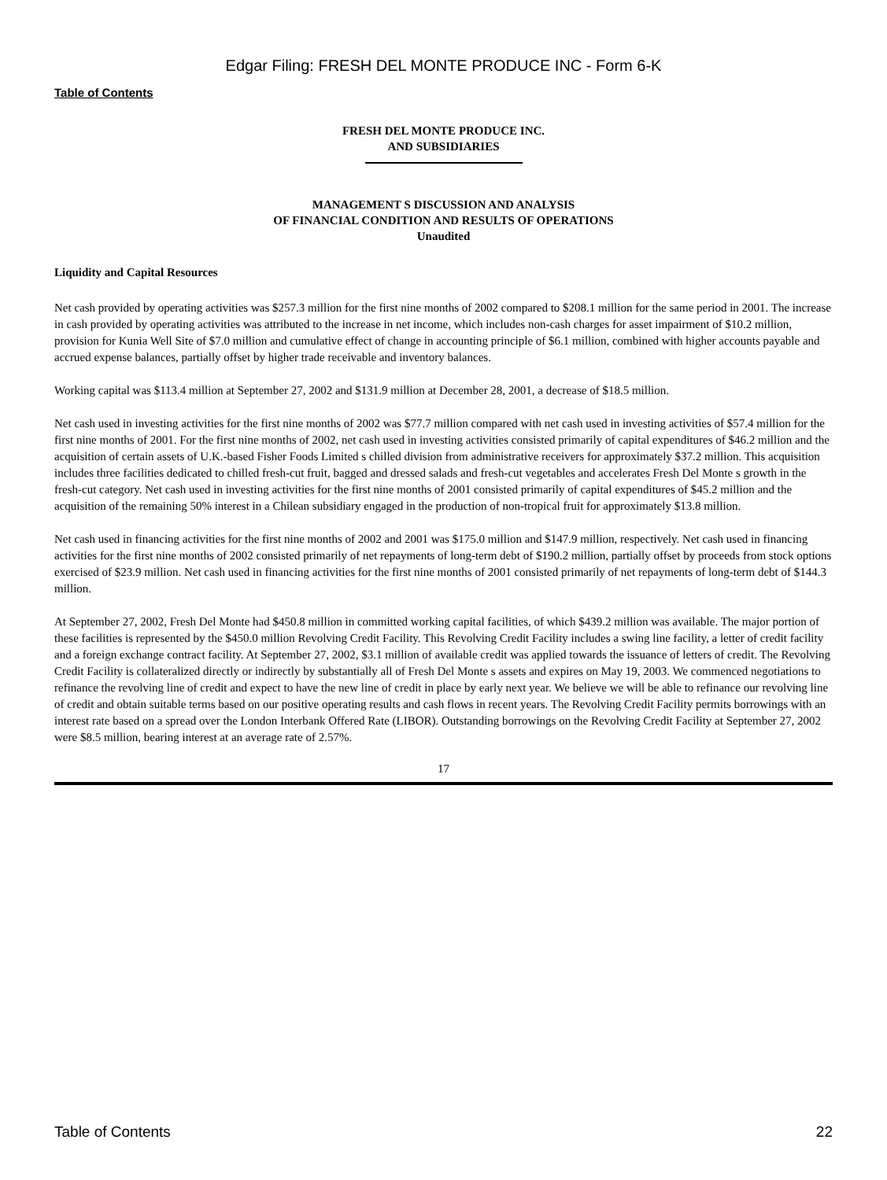Edgar Filing: FRESH DEL MONTE PRODUCE INC - Form 6-K
Table of Contents
FRESH DEL MONTE PRODUCE INC.
AND SUBSIDIARIES
MANAGEMENT S DISCUSSION AND ANALYSIS
OF FINANCIAL CONDITION AND RESULTS OF OPERATIONS
Unaudited
Liquidity and Capital Resources
Net cash provided by operating activities was $257.3 million for the first nine months of 2002 compared to $208.1 million for the same period in 2001. The increase in cash provided by operating activities was attributed to the increase in net income, which includes non-cash charges for asset impairment of $10.2 million, provision for Kunia Well Site of $7.0 million and cumulative effect of change in accounting principle of $6.1 million, combined with higher accounts payable and accrued expense balances, partially offset by higher trade receivable and inventory balances.
Working capital was $113.4 million at September 27, 2002 and $131.9 million at December 28, 2001, a decrease of $18.5 million.
Net cash used in investing activities for the first nine months of 2002 was $77.7 million compared with net cash used in investing activities of $57.4 million for the first nine months of 2001. For the first nine months of 2002, net cash used in investing activities consisted primarily of capital expenditures of $46.2 million and the acquisition of certain assets of U.K.-based Fisher Foods Limited s chilled division from administrative receivers for approximately $37.2 million. This acquisition includes three facilities dedicated to chilled fresh-cut fruit, bagged and dressed salads and fresh-cut vegetables and accelerates Fresh Del Monte s growth in the fresh-cut category. Net cash used in investing activities for the first nine months of 2001 consisted primarily of capital expenditures of $45.2 million and the acquisition of the remaining 50% interest in a Chilean subsidiary engaged in the production of non-tropical fruit for approximately $13.8 million.
Net cash used in financing activities for the first nine months of 2002 and 2001 was $175.0 million and $147.9 million, respectively. Net cash used in financing activities for the first nine months of 2002 consisted primarily of net repayments of long-term debt of $190.2 million, partially offset by proceeds from stock options exercised of $23.9 million. Net cash used in financing activities for the first nine months of 2001 consisted primarily of net repayments of long-term debt of $144.3 million.
At September 27, 2002, Fresh Del Monte had $450.8 million in committed working capital facilities, of which $439.2 million was available. The major portion of these facilities is represented by the $450.0 million Revolving Credit Facility. This Revolving Credit Facility includes a swing line facility, a letter of credit facility and a foreign exchange contract facility. At September 27, 2002, $3.1 million of available credit was applied towards the issuance of letters of credit. The Revolving Credit Facility is collateralized directly or indirectly by substantially all of Fresh Del Monte s assets and expires on May 19, 2003. We commenced negotiations to refinance the revolving line of credit and expect to have the new line of credit in place by early next year. We believe we will be able to refinance our revolving line of credit and obtain suitable terms based on our positive operating results and cash flows in recent years. The Revolving Credit Facility permits borrowings with an interest rate based on a spread over the London Interbank Offered Rate (LIBOR). Outstanding borrowings on the Revolving Credit Facility at September 27, 2002 were $8.5 million, bearing interest at an average rate of 2.57%.
17
Table of Contents 22